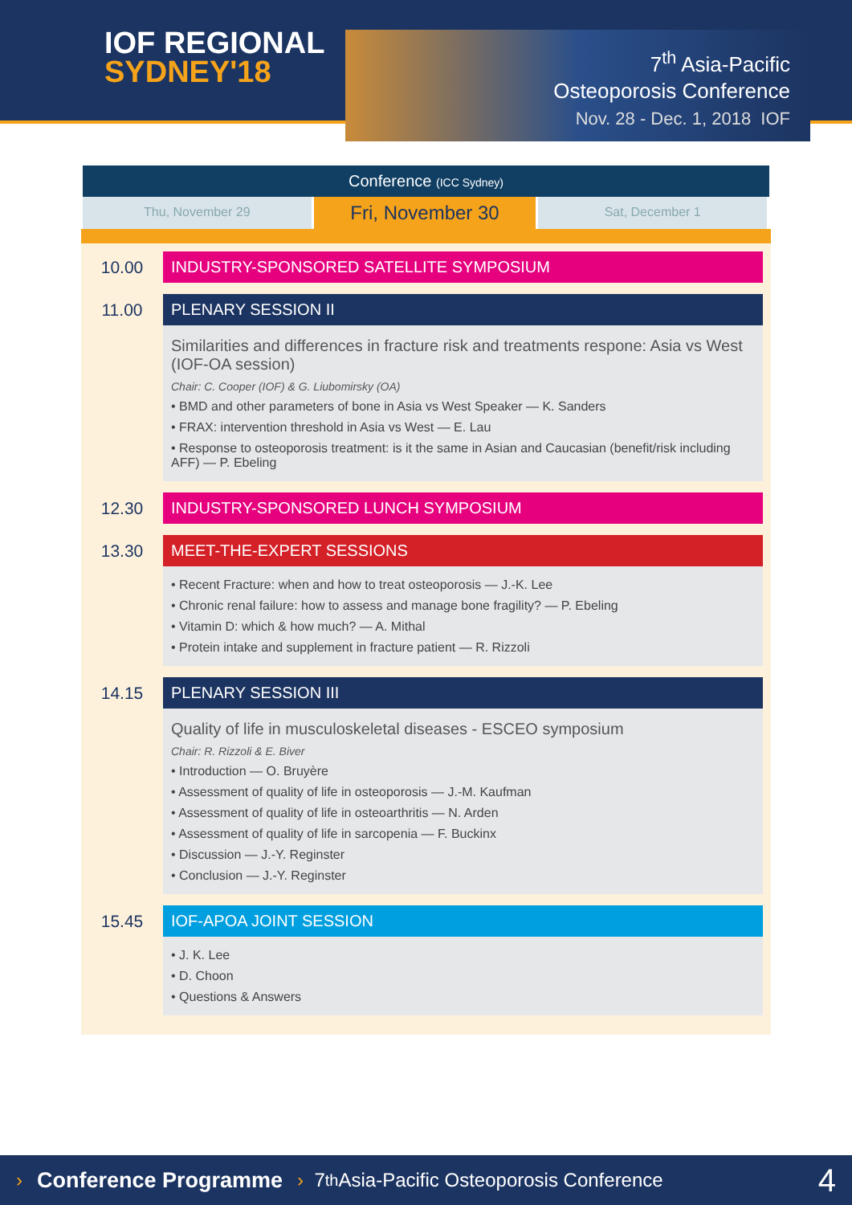IOF REGIONAL
SYDNEY'18
7<sup>th</sup> Asia-Pacific
Osteoporosis Conference
Nov. 28 - Dec. 1, 2018 IOF
Conference (ICC Sydney)
Thu, November 29
Fri, November 30
Sat, December 1
10.00 INDUSTRY-SPONSORED SATELLITE SYMPOSIUM
11.00 PLENARY SESSION II
Similarities and differences in fracture risk and treatments respone: Asia vs West (IOF-OA session)
Chair: C. Cooper (IOF) & G. Liubomirsky (OA)
• BMD and other parameters of bone in Asia vs West Speaker — K. Sanders
• FRAX: intervention threshold in Asia vs West — E. Lau
• Response to osteoporosis treatment: is it the same in Asian and Caucasian (benefit/risk including AFF) — P. Ebeling
12.30 INDUSTRY-SPONSORED LUNCH SYMPOSIUM
13.30 MEET-THE-EXPERT SESSIONS
• Recent Fracture: when and how to treat osteoporosis — J.-K. Lee
• Chronic renal failure: how to assess and manage bone fragility? — P. Ebeling
• Vitamin D: which & how much? — A. Mithal
• Protein intake and supplement in fracture patient — R. Rizzoli
14.15 PLENARY SESSION III
Quality of life in musculoskeletal diseases - ESCEO symposium
Chair: R. Rizzoli & E. Biver
• Introduction — O. Bruyère
• Assessment of quality of life in osteoporosis — J.-M. Kaufman
• Assessment of quality of life in osteoarthritis — N. Arden
• Assessment of quality of life in sarcopenia — F. Buckinx
• Discussion — J.-Y. Reginster
• Conclusion — J.-Y. Reginster
15.45 IOF-APOA JOINT SESSION
• J. K. Lee
• D. Choon
• Questions & Answers
› Conference Programme › 7<sup>th</sup> Asia-Pacific Osteoporosis Conference 4